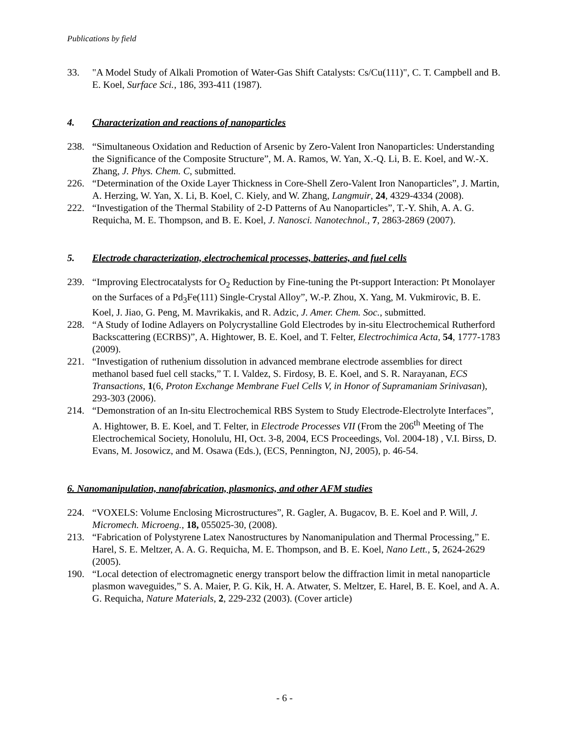Publications by field
33. "A Model Study of Alkali Promotion of Water-Gas Shift Catalysts: Cs/Cu(111)", C. T. Campbell and B. E. Koel, Surface Sci., 186, 393-411 (1987).
4. Characterization and reactions of nanoparticles
238. “Simultaneous Oxidation and Reduction of Arsenic by Zero-Valent Iron Nanoparticles: Understanding the Significance of the Composite Structure”, M. A. Ramos, W. Yan, X.-Q. Li, B. E. Koel, and W.-X. Zhang, J. Phys. Chem. C, submitted.
226. “Determination of the Oxide Layer Thickness in Core-Shell Zero-Valent Iron Nanoparticles”, J. Martin, A. Herzing, W. Yan, X. Li, B. Koel, C. Kiely, and W. Zhang, Langmuir, 24, 4329-4334 (2008).
222. “Investigation of the Thermal Stability of 2-D Patterns of Au Nanoparticles”, T.-Y. Shih, A. A. G. Requicha, M. E. Thompson, and B. E. Koel, J. Nanosci. Nanotechnol., 7, 2863-2869 (2007).
5. Electrode characterization, electrochemical processes, batteries, and fuel cells
239. “Improving Electrocatalysts for O<sub>2</sub> Reduction by Fine-tuning the Pt-support Interaction: Pt Monolayer on the Surfaces of a Pd<sub>3</sub>Fe(111) Single-Crystal Alloy”, W.-P. Zhou, X. Yang, M. Vukmirovic, B. E. Koel, J. Jiao, G. Peng, M. Mavrikakis, and R. Adzic, J. Amer. Chem. Soc., submitted.
228. “A Study of Iodine Adlayers on Polycrystalline Gold Electrodes by in-situ Electrochemical Rutherford Backscattering (ECRBS)”, A. Hightower, B. E. Koel, and T. Felter, Electrochimica Acta, 54, 1777-1783 (2009).
221. “Investigation of ruthenium dissolution in advanced membrane electrode assemblies for direct methanol based fuel cell stacks,” T. I. Valdez, S. Firdosy, B. E. Koel, and S. R. Narayanan, ECS Transactions, 1(6, Proton Exchange Membrane Fuel Cells V, in Honor of Supramaniam Srinivasan), 293-303 (2006).
214. “Demonstration of an In-situ Electrochemical RBS System to Study Electrode-Electrolyte Interfaces”, A. Hightower, B. E. Koel, and T. Felter, in Electrode Processes VII (From the 206<sup>th</sup> Meeting of The Electrochemical Society, Honolulu, HI, Oct. 3-8, 2004, ECS Proceedings, Vol. 2004-18) , V.I. Birss, D. Evans, M. Josowicz, and M. Osawa (Eds.), (ECS, Pennington, NJ, 2005), p. 46-54.
6. Nanomanipulation, nanofabrication, plasmonics, and other AFM studies
224. “VOXELS: Volume Enclosing Microstructures”, R. Gagler, A. Bugacov, B. E. Koel and P. Will, J. Micromech. Microeng., 18, 055025-30, (2008).
213. “Fabrication of Polystyrene Latex Nanostructures by Nanomanipulation and Thermal Processing,” E. Harel, S. E. Meltzer, A. A. G. Requicha, M. E. Thompson, and B. E. Koel, Nano Lett., 5, 2624-2629 (2005).
190. “Local detection of electromagnetic energy transport below the diffraction limit in metal nanoparticle plasmon waveguides,” S. A. Maier, P. G. Kik, H. A. Atwater, S. Meltzer, E. Harel, B. E. Koel, and A. A. G. Requicha, Nature Materials, 2, 229-232 (2003). (Cover article)
- 6 -